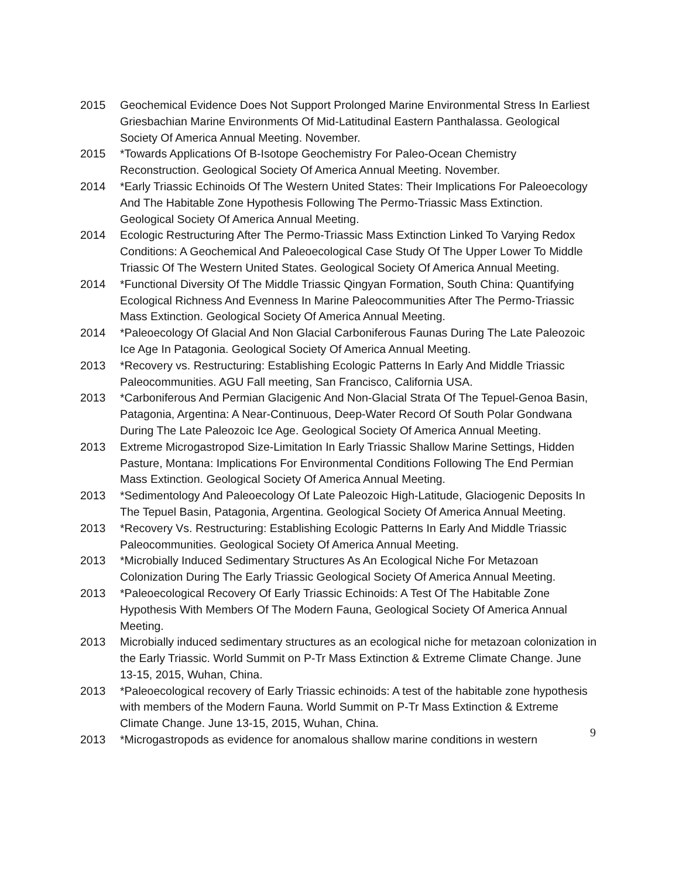2015 Geochemical Evidence Does Not Support Prolonged Marine Environmental Stress In Earliest Griesbachian Marine Environments Of Mid-Latitudinal Eastern Panthalassa. Geological Society Of America Annual Meeting. November.
2015 *Towards Applications Of B-Isotope Geochemistry For Paleo-Ocean Chemistry Reconstruction. Geological Society Of America Annual Meeting. November.
2014 *Early Triassic Echinoids Of The Western United States: Their Implications For Paleoecology And The Habitable Zone Hypothesis Following The Permo-Triassic Mass Extinction. Geological Society Of America Annual Meeting.
2014 Ecologic Restructuring After The Permo-Triassic Mass Extinction Linked To Varying Redox Conditions: A Geochemical And Paleoecological Case Study Of The Upper Lower To Middle Triassic Of The Western United States. Geological Society Of America Annual Meeting.
2014 *Functional Diversity Of The Middle Triassic Qingyan Formation, South China: Quantifying Ecological Richness And Evenness In Marine Paleocommunities After The Permo-Triassic Mass Extinction. Geological Society Of America Annual Meeting.
2014 *Paleoecology Of Glacial And Non Glacial Carboniferous Faunas During The Late Paleozoic Ice Age In Patagonia. Geological Society Of America Annual Meeting.
2013 *Recovery vs. Restructuring: Establishing Ecologic Patterns In Early And Middle Triassic Paleocommunities. AGU Fall meeting, San Francisco, California USA.
2013 *Carboniferous And Permian Glacigenic And Non-Glacial Strata Of The Tepuel-Genoa Basin, Patagonia, Argentina: A Near-Continuous, Deep-Water Record Of South Polar Gondwana During The Late Paleozoic Ice Age. Geological Society Of America Annual Meeting.
2013 Extreme Microgastropod Size-Limitation In Early Triassic Shallow Marine Settings, Hidden Pasture, Montana: Implications For Environmental Conditions Following The End Permian Mass Extinction. Geological Society Of America Annual Meeting.
2013 *Sedimentology And Paleoecology Of Late Paleozoic High-Latitude, Glaciogenic Deposits In The Tepuel Basin, Patagonia, Argentina. Geological Society Of America Annual Meeting.
2013 *Recovery Vs. Restructuring: Establishing Ecologic Patterns In Early And Middle Triassic Paleocommunities. Geological Society Of America Annual Meeting.
2013 *Microbially Induced Sedimentary Structures As An Ecological Niche For Metazoan Colonization During The Early Triassic Geological Society Of America Annual Meeting.
2013 *Paleoecological Recovery Of Early Triassic Echinoids: A Test Of The Habitable Zone Hypothesis With Members Of The Modern Fauna, Geological Society Of America Annual Meeting.
2013 Microbially induced sedimentary structures as an ecological niche for metazoan colonization in the Early Triassic. World Summit on P-Tr Mass Extinction & Extreme Climate Change. June 13-15, 2015, Wuhan, China.
2013 *Paleoecological recovery of Early Triassic echinoids: A test of the habitable zone hypothesis with members of the Modern Fauna. World Summit on P-Tr Mass Extinction & Extreme Climate Change. June 13-15, 2015, Wuhan, China.
2013 *Microgastropods as evidence for anomalous shallow marine conditions in western
9